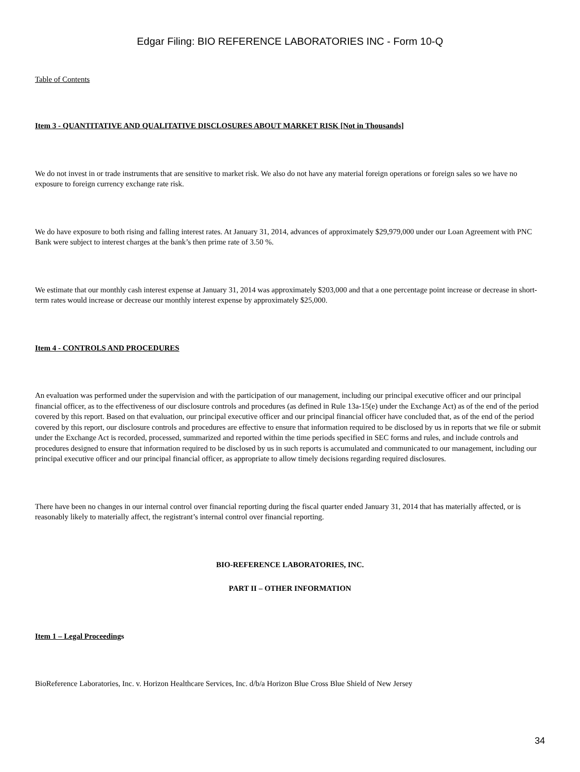Edgar Filing: BIO REFERENCE LABORATORIES INC - Form 10-Q
Table of Contents
Item 3 - QUANTITATIVE AND QUALITATIVE DISCLOSURES ABOUT MARKET RISK [Not in Thousands]
We do not invest in or trade instruments that are sensitive to market risk. We also do not have any material foreign operations or foreign sales so we have no exposure to foreign currency exchange rate risk.
We do have exposure to both rising and falling interest rates. At January 31, 2014, advances of approximately $29,979,000 under our Loan Agreement with PNC Bank were subject to interest charges at the bank’s then prime rate of 3.50 %.
We estimate that our monthly cash interest expense at January 31, 2014 was approximately $203,000 and that a one percentage point increase or decrease in short-term rates would increase or decrease our monthly interest expense by approximately $25,000.
Item 4 - CONTROLS AND PROCEDURES
An evaluation was performed under the supervision and with the participation of our management, including our principal executive officer and our principal financial officer, as to the effectiveness of our disclosure controls and procedures (as defined in Rule 13a-15(e) under the Exchange Act) as of the end of the period covered by this report. Based on that evaluation, our principal executive officer and our principal financial officer have concluded that, as of the end of the period covered by this report, our disclosure controls and procedures are effective to ensure that information required to be disclosed by us in reports that we file or submit under the Exchange Act is recorded, processed, summarized and reported within the time periods specified in SEC forms and rules, and include controls and procedures designed to ensure that information required to be disclosed by us in such reports is accumulated and communicated to our management, including our principal executive officer and our principal financial officer, as appropriate to allow timely decisions regarding required disclosures.
There have been no changes in our internal control over financial reporting during the fiscal quarter ended January 31, 2014 that has materially affected, or is reasonably likely to materially affect, the registrant’s internal control over financial reporting.
BIO-REFERENCE LABORATORIES, INC.
PART II – OTHER INFORMATION
Item 1 – Legal Proceedings
BioReference Laboratories, Inc. v. Horizon Healthcare Services, Inc. d/b/a Horizon Blue Cross Blue Shield of New Jersey
34